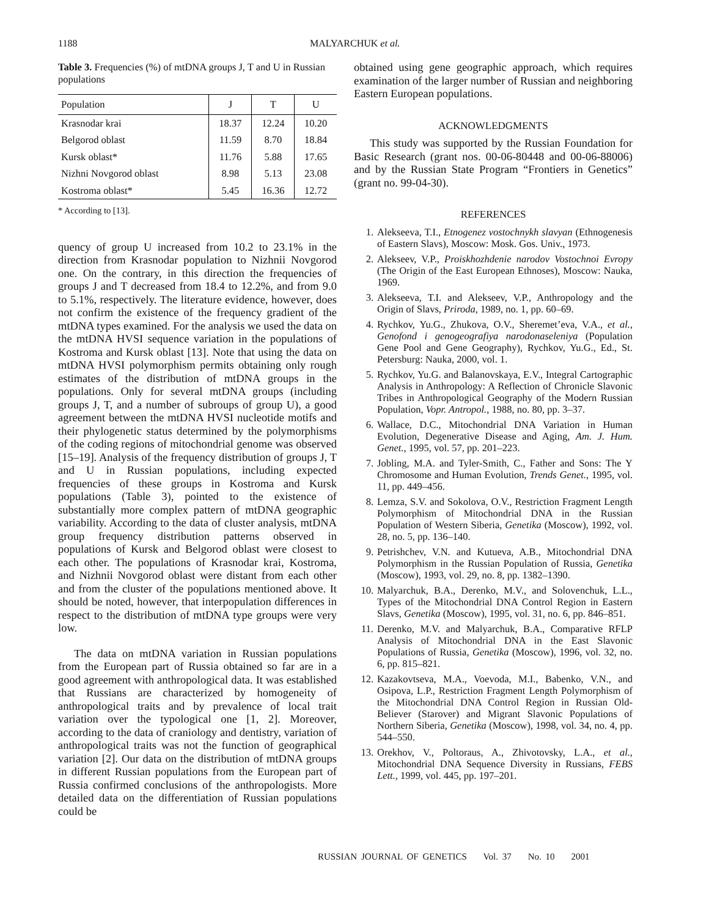1188
MALYARCHUK et al.
Table 3. Frequencies (%) of mtDNA groups J, T and U in Russian populations
| Population | J | T | U |
| --- | --- | --- | --- |
| Krasnodar krai | 18.37 | 12.24 | 10.20 |
| Belgorod oblast | 11.59 | 8.70 | 18.84 |
| Kursk oblast* | 11.76 | 5.88 | 17.65 |
| Nizhni Novgorod oblast | 8.98 | 5.13 | 23.08 |
| Kostroma oblast* | 5.45 | 16.36 | 12.72 |
* According to [13].
quency of group U increased from 10.2 to 23.1% in the direction from Krasnodar population to Nizhnii Novgorod one. On the contrary, in this direction the frequencies of groups J and T decreased from 18.4 to 12.2%, and from 9.0 to 5.1%, respectively. The literature evidence, however, does not confirm the existence of the frequency gradient of the mtDNA types examined. For the analysis we used the data on the mtDNA HVSI sequence variation in the populations of Kostroma and Kursk oblast [13]. Note that using the data on mtDNA HVSI polymorphism permits obtaining only rough estimates of the distribution of mtDNA groups in the populations. Only for several mtDNA groups (including groups J, T, and a number of subroups of group U), a good agreement between the mtDNA HVSI nucleotide motifs and their phylogenetic status determined by the polymorphisms of the coding regions of mitochondrial genome was observed [15–19]. Analysis of the frequency distribution of groups J, T and U in Russian populations, including expected frequencies of these groups in Kostroma and Kursk populations (Table 3), pointed to the existence of substantially more complex pattern of mtDNA geographic variability. According to the data of cluster analysis, mtDNA group frequency distribution patterns observed in populations of Kursk and Belgorod oblast were closest to each other. The populations of Krasnodar krai, Kostroma, and Nizhnii Novgorod oblast were distant from each other and from the cluster of the populations mentioned above. It should be noted, however, that interpopulation differences in respect to the distribution of mtDNA type groups were very low.
The data on mtDNA variation in Russian populations from the European part of Russia obtained so far are in a good agreement with anthropological data. It was established that Russians are characterized by homogeneity of anthropological traits and by prevalence of local trait variation over the typological one [1, 2]. Moreover, according to the data of craniology and dentistry, variation of anthropological traits was not the function of geographical variation [2]. Our data on the distribution of mtDNA groups in different Russian populations from the European part of Russia confirmed conclusions of the anthropologists. More detailed data on the differentiation of Russian populations could be
obtained using gene geographic approach, which requires examination of the larger number of Russian and neighboring Eastern European populations.
ACKNOWLEDGMENTS
This study was supported by the Russian Foundation for Basic Research (grant nos. 00-06-80448 and 00-06-88006) and by the Russian State Program “Frontiers in Genetics” (grant no. 99-04-30).
REFERENCES
1. Alekseeva, T.I., Etnogenez vostochnykh slavyan (Ethnogenesis of Eastern Slavs), Moscow: Mosk. Gos. Univ., 1973.
2. Alekseev, V.P., Proiskhozhdenie narodov Vostochnoi Evropy (The Origin of the East European Ethnoses), Moscow: Nauka, 1969.
3. Alekseeva, T.I. and Alekseev, V.P., Anthropology and the Origin of Slavs, Priroda, 1989, no. 1, pp. 60–69.
4. Rychkov, Yu.G., Zhukova, O.V., Sheremet’eva, V.A., et al., Genofond i genogeografiya narodonaseleniya (Population Gene Pool and Gene Geography), Rychkov, Yu.G., Ed., St. Petersburg: Nauka, 2000, vol. 1.
5. Rychkov, Yu.G. and Balanovskaya, E.V., Integral Cartographic Analysis in Anthropology: A Reflection of Chronicle Slavonic Tribes in Anthropological Geography of the Modern Russian Population, Vopr. Antropol., 1988, no. 80, pp. 3–37.
6. Wallace, D.C., Mitochondrial DNA Variation in Human Evolution, Degenerative Disease and Aging, Am. J. Hum. Genet., 1995, vol. 57, pp. 201–223.
7. Jobling, M.A. and Tyler-Smith, C., Father and Sons: The Y Chromosome and Human Evolution, Trends Genet., 1995, vol. 11, pp. 449–456.
8. Lemza, S.V. and Sokolova, O.V., Restriction Fragment Length Polymorphism of Mitochondrial DNA in the Russian Population of Western Siberia, Genetika (Moscow), 1992, vol. 28, no. 5, pp. 136–140.
9. Petrishchev, V.N. and Kutueva, A.B., Mitochondrial DNA Polymorphism in the Russian Population of Russia, Genetika (Moscow), 1993, vol. 29, no. 8, pp. 1382–1390.
10. Malyarchuk, B.A., Derenko, M.V., and Solovenchuk, L.L., Types of the Mitochondrial DNA Control Region in Eastern Slavs, Genetika (Moscow), 1995, vol. 31, no. 6, pp. 846–851.
11. Derenko, M.V. and Malyarchuk, B.A., Comparative RFLP Analysis of Mitochondrial DNA in the East Slavonic Populations of Russia, Genetika (Moscow), 1996, vol. 32, no. 6, pp. 815–821.
12. Kazakovtseva, M.A., Voevoda, M.I., Babenko, V.N., and Osipova, L.P., Restriction Fragment Length Polymorphism of the Mitochondrial DNA Control Region in Russian Old-Believer (Starover) and Migrant Slavonic Populations of Northern Siberia, Genetika (Moscow), 1998, vol. 34, no. 4, pp. 544–550.
13. Orekhov, V., Poltoraus, A., Zhivotovsky, L.A., et al., Mitochondrial DNA Sequence Diversity in Russians, FEBS Lett., 1999, vol. 445, pp. 197–201.
RUSSIAN JOURNAL OF GENETICS Vol. 37 No. 10 2001